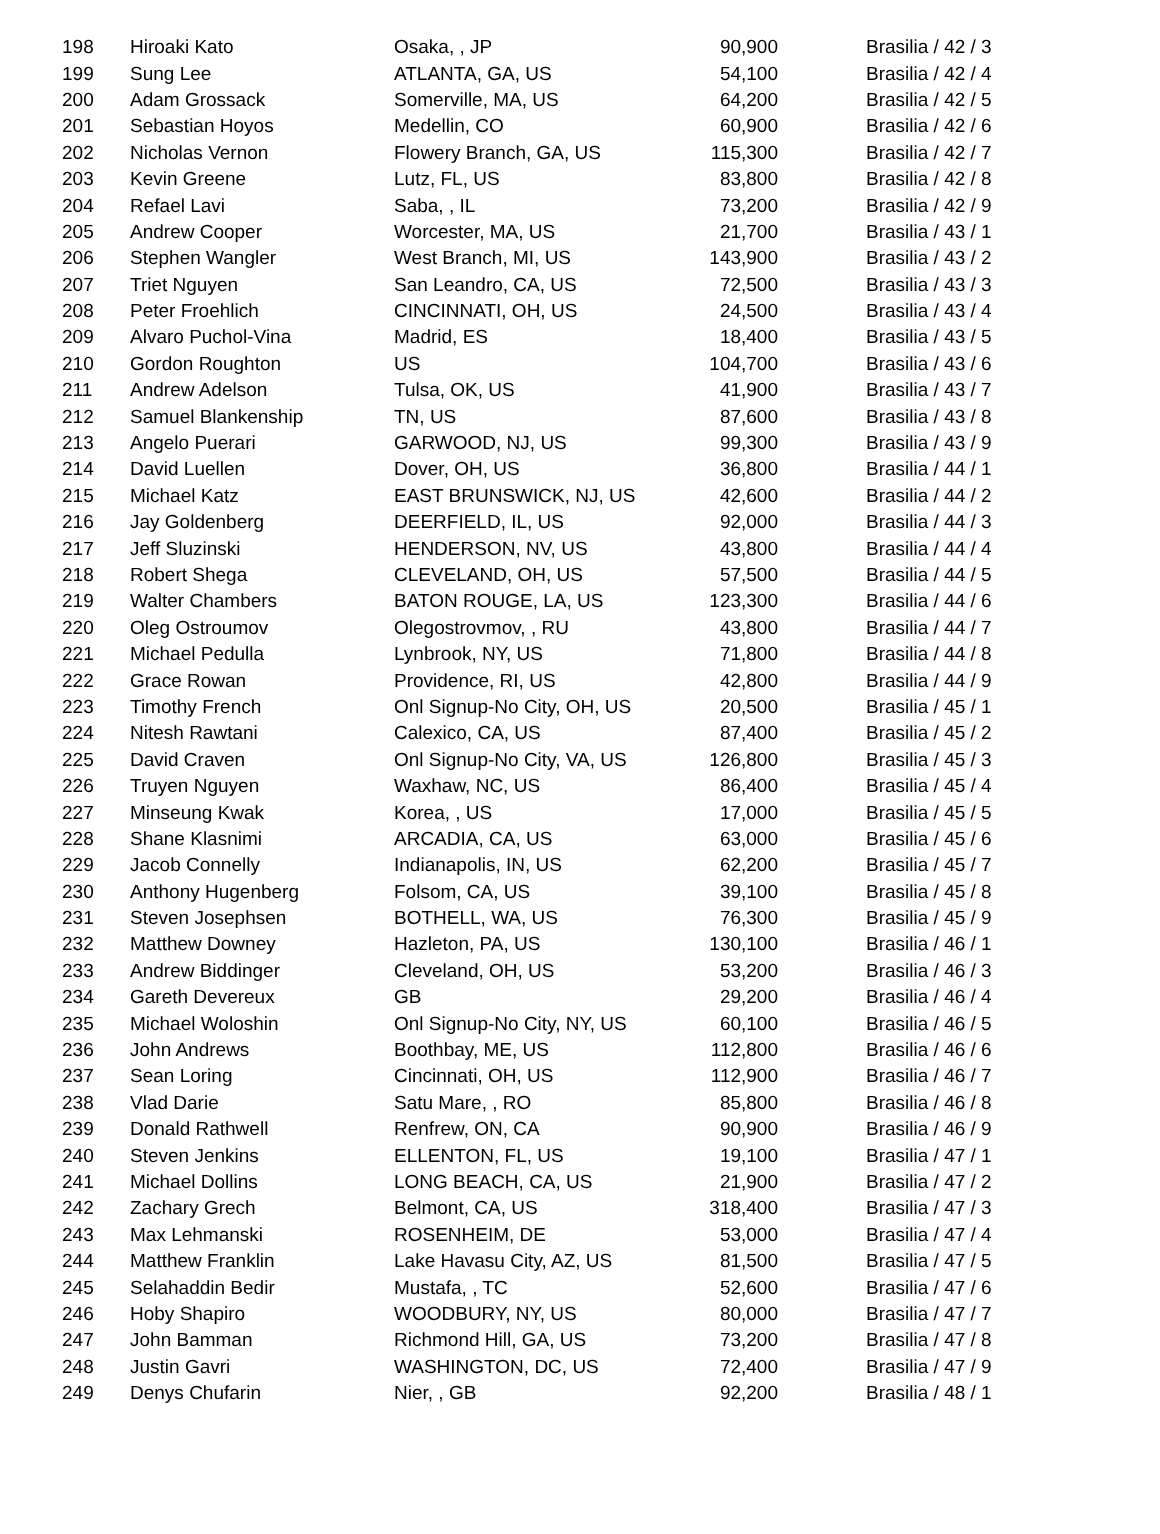| 198 | Hiroaki Kato | Osaka, , JP | 90,900 | Brasilia / 42 / 3 |
| 199 | Sung Lee | ATLANTA, GA, US | 54,100 | Brasilia / 42 / 4 |
| 200 | Adam Grossack | Somerville, MA, US | 64,200 | Brasilia / 42 / 5 |
| 201 | Sebastian Hoyos | Medellin, CO | 60,900 | Brasilia / 42 / 6 |
| 202 | Nicholas Vernon | Flowery Branch, GA, US | 115,300 | Brasilia / 42 / 7 |
| 203 | Kevin Greene | Lutz, FL, US | 83,800 | Brasilia / 42 / 8 |
| 204 | Refael Lavi | Saba, , IL | 73,200 | Brasilia / 42 / 9 |
| 205 | Andrew Cooper | Worcester, MA, US | 21,700 | Brasilia / 43 / 1 |
| 206 | Stephen Wangler | West Branch, MI, US | 143,900 | Brasilia / 43 / 2 |
| 207 | Triet Nguyen | San Leandro, CA, US | 72,500 | Brasilia / 43 / 3 |
| 208 | Peter Froehlich | CINCINNATI, OH, US | 24,500 | Brasilia / 43 / 4 |
| 209 | Alvaro Puchol-Vina | Madrid, ES | 18,400 | Brasilia / 43 / 5 |
| 210 | Gordon Roughton | US | 104,700 | Brasilia / 43 / 6 |
| 211 | Andrew Adelson | Tulsa, OK, US | 41,900 | Brasilia / 43 / 7 |
| 212 | Samuel Blankenship | TN, US | 87,600 | Brasilia / 43 / 8 |
| 213 | Angelo Puerari | GARWOOD, NJ, US | 99,300 | Brasilia / 43 / 9 |
| 214 | David Luellen | Dover, OH, US | 36,800 | Brasilia / 44 / 1 |
| 215 | Michael Katz | EAST BRUNSWICK, NJ, US | 42,600 | Brasilia / 44 / 2 |
| 216 | Jay Goldenberg | DEERFIELD, IL, US | 92,000 | Brasilia / 44 / 3 |
| 217 | Jeff Sluzinski | HENDERSON, NV, US | 43,800 | Brasilia / 44 / 4 |
| 218 | Robert Shega | CLEVELAND, OH, US | 57,500 | Brasilia / 44 / 5 |
| 219 | Walter Chambers | BATON ROUGE, LA, US | 123,300 | Brasilia / 44 / 6 |
| 220 | Oleg Ostroumov | Olegostrovmov, , RU | 43,800 | Brasilia / 44 / 7 |
| 221 | Michael Pedulla | Lynbrook, NY, US | 71,800 | Brasilia / 44 / 8 |
| 222 | Grace Rowan | Providence, RI, US | 42,800 | Brasilia / 44 / 9 |
| 223 | Timothy French | Onl Signup-No City, OH, US | 20,500 | Brasilia / 45 / 1 |
| 224 | Nitesh Rawtani | Calexico, CA, US | 87,400 | Brasilia / 45 / 2 |
| 225 | David Craven | Onl Signup-No City, VA, US | 126,800 | Brasilia / 45 / 3 |
| 226 | Truyen Nguyen | Waxhaw, NC, US | 86,400 | Brasilia / 45 / 4 |
| 227 | Minseung Kwak | Korea, , US | 17,000 | Brasilia / 45 / 5 |
| 228 | Shane Klasnimi | ARCADIA, CA, US | 63,000 | Brasilia / 45 / 6 |
| 229 | Jacob Connelly | Indianapolis, IN, US | 62,200 | Brasilia / 45 / 7 |
| 230 | Anthony Hugenberg | Folsom, CA, US | 39,100 | Brasilia / 45 / 8 |
| 231 | Steven Josephsen | BOTHELL, WA, US | 76,300 | Brasilia / 45 / 9 |
| 232 | Matthew Downey | Hazleton, PA, US | 130,100 | Brasilia / 46 / 1 |
| 233 | Andrew Biddinger | Cleveland, OH, US | 53,200 | Brasilia / 46 / 3 |
| 234 | Gareth Devereux | GB | 29,200 | Brasilia / 46 / 4 |
| 235 | Michael Woloshin | Onl Signup-No City, NY, US | 60,100 | Brasilia / 46 / 5 |
| 236 | John Andrews | Boothbay, ME, US | 112,800 | Brasilia / 46 / 6 |
| 237 | Sean Loring | Cincinnati, OH, US | 112,900 | Brasilia / 46 / 7 |
| 238 | Vlad Darie | Satu Mare, , RO | 85,800 | Brasilia / 46 / 8 |
| 239 | Donald Rathwell | Renfrew, ON, CA | 90,900 | Brasilia / 46 / 9 |
| 240 | Steven Jenkins | ELLENTON, FL, US | 19,100 | Brasilia / 47 / 1 |
| 241 | Michael Dollins | LONG BEACH, CA, US | 21,900 | Brasilia / 47 / 2 |
| 242 | Zachary Grech | Belmont, CA, US | 318,400 | Brasilia / 47 / 3 |
| 243 | Max Lehmanski | ROSENHEIM, DE | 53,000 | Brasilia / 47 / 4 |
| 244 | Matthew Franklin | Lake Havasu City, AZ, US | 81,500 | Brasilia / 47 / 5 |
| 245 | Selahaddin Bedir | Mustafa, , TC | 52,600 | Brasilia / 47 / 6 |
| 246 | Hoby Shapiro | WOODBURY, NY, US | 80,000 | Brasilia / 47 / 7 |
| 247 | John Bamman | Richmond Hill, GA, US | 73,200 | Brasilia / 47 / 8 |
| 248 | Justin Gavri | WASHINGTON, DC, US | 72,400 | Brasilia / 47 / 9 |
| 249 | Denys Chufarin | Nier, , GB | 92,200 | Brasilia / 48 / 1 |